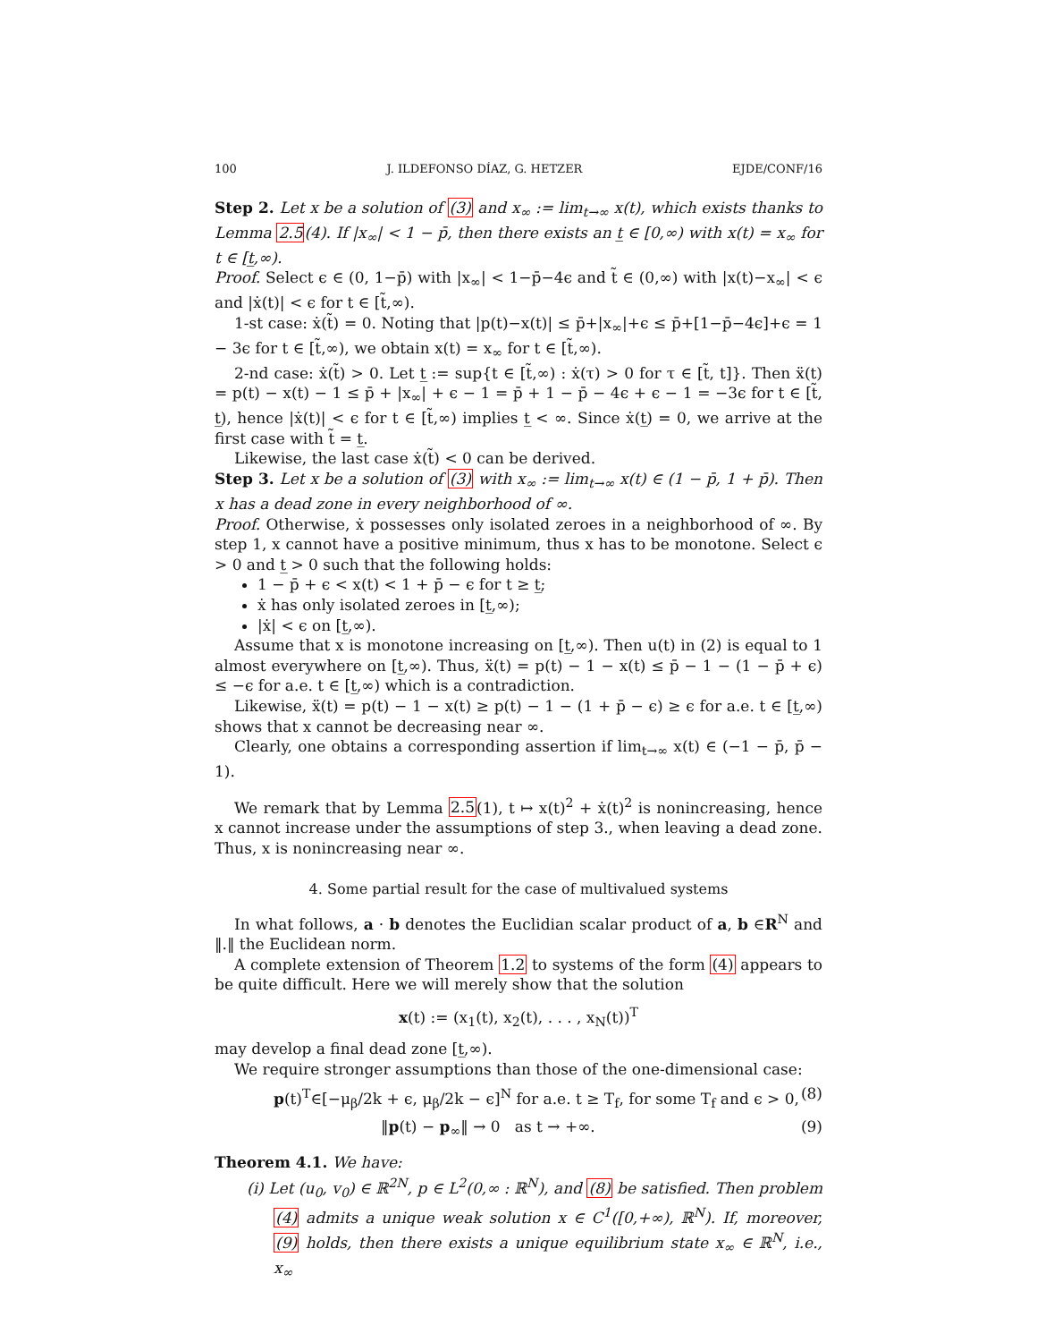100 J. ILDEFONSO DÍAZ, G. HETZER EJDE/CONF/16
Step 2. Let x be a solution of (3) and x<sub>∞</sub> := lim<sub>t→∞</sub> x(t), which exists thanks to Lemma 2.5(4). If |x<sub>∞</sub>| < 1 − p̄, then there exists an t̲ ∈ [0,∞) with x(t) = x<sub>∞</sub> for t ∈ [t̲,∞).
Proof. Select ϵ ∈ (0, 1−p̄) with |x<sub>∞</sub>| < 1−p̄−4ϵ and t̃ ∈ (0,∞) with |x(t)−x<sub>∞</sub>| < ϵ and |ẋ(t)| < ϵ for t ∈ [t̃,∞).
1-st case: ẋ(t̃) = 0. Noting that |p(t)−x(t)| ≤ p̄+|x<sub>∞</sub>|+ϵ ≤ p̄+[1−p̄−4ϵ]+ϵ = 1 − 3ϵ for t ∈ [t̃,∞), we obtain x(t) = x<sub>∞</sub> for t ∈ [t̃,∞).
2-nd case: ẋ(t̃) > 0. Let t̲ := sup{t ∈ [t̃,∞) : ẋ(τ) > 0 for τ ∈ [t̃, t]}. Then ẍ(t) = p(t) − x(t) − 1 ≤ p̄ + |x<sub>∞</sub>| + ϵ − 1 = p̄ + 1 − p̄ − 4ϵ + ϵ − 1 = −3ϵ for t ∈ [t̃, t̲), hence |ẋ(t)| < ϵ for t ∈ [t̃,∞) implies t̲ < ∞. Since ẋ(t̲) = 0, we arrive at the first case with t̃ = t̲.
Likewise, the last case ẋ(t̃) < 0 can be derived.
Step 3. Let x be a solution of (3) with x<sub>∞</sub> := lim<sub>t→∞</sub> x(t) ∈ (1 − p̄, 1 + p̄). Then x has a dead zone in every neighborhood of ∞.
Proof. Otherwise, ẋ possesses only isolated zeroes in a neighborhood of ∞. By step 1, x cannot have a positive minimum, thus x has to be monotone. Select ϵ > 0 and t̲ > 0 such that the following holds:
1 − p̄ + ϵ < x(t) < 1 + p̄ − ϵ for t ≥ t̲;
ẋ has only isolated zeroes in [t̲,∞);
|ẋ| < ϵ on [t̲,∞).
Assume that x is monotone increasing on [t̲,∞). Then u(t) in (2) is equal to 1 almost everywhere on [t̲,∞). Thus, ẍ(t) = p(t) − 1 − x(t) ≤ p̄ − 1 − (1 − p̄ + ϵ) ≤ −ϵ for a.e. t ∈ [t̲,∞) which is a contradiction.
Likewise, ẍ(t) = p(t) − 1 − x(t) ≥ p(t) − 1 − (1 + p̄ − ϵ) ≥ ϵ for a.e. t ∈ [t̲,∞) shows that x cannot be decreasing near ∞.
Clearly, one obtains a corresponding assertion if lim<sub>t→∞</sub> x(t) ∈ (−1 − p̄, p̄ − 1).
We remark that by Lemma 2.5(1), t ↦ x(t)<sup>2</sup> + ẋ(t)<sup>2</sup> is nonincreasing, hence x cannot increase under the assumptions of step 3., when leaving a dead zone. Thus, x is nonincreasing near ∞.
4. Some partial result for the case of multivalued systems
In what follows, a · b denotes the Euclidian scalar product of a, b ∈R<sup>N</sup> and ‖.‖ the Euclidean norm.
A complete extension of Theorem 1.2 to systems of the form (4) appears to be quite difficult. Here we will merely show that the solution
x(t) := (x<sub>1</sub>(t), x<sub>2</sub>(t), . . . , x<sub>N</sub>(t))<sup>T</sup>
may develop a final dead zone [t̲,∞).
We require stronger assumptions than those of the one-dimensional case:
p(t)<sup>T</sup>∈[−μ<sub>β</sub>/2k + ϵ, μ<sub>β</sub>/2k − ϵ]<sup>N</sup> for a.e. t ≥ T<sub>f</sub>, for some T<sub>f</sub> and ϵ > 0, (8)
‖p(t) − p<sub>∞</sub>‖ → 0 as t → +∞. (9)
Theorem 4.1. We have:
(i) Let (u<sub>0</sub>, v<sub>0</sub>) ∈ ℝ<sup>2N</sup>, p ∈ L<sup>2</sup>(0,∞ : ℝ<sup>N</sup>), and (8) be satisfied. Then problem (4) admits a unique weak solution x ∈ C<sup>1</sup>([0,+∞), ℝ<sup>N</sup>). If, moreover, (9) holds, then there exists a unique equilibrium state x<sub>∞</sub> ∈ ℝ<sup>N</sup>, i.e., x<sub>∞</sub>